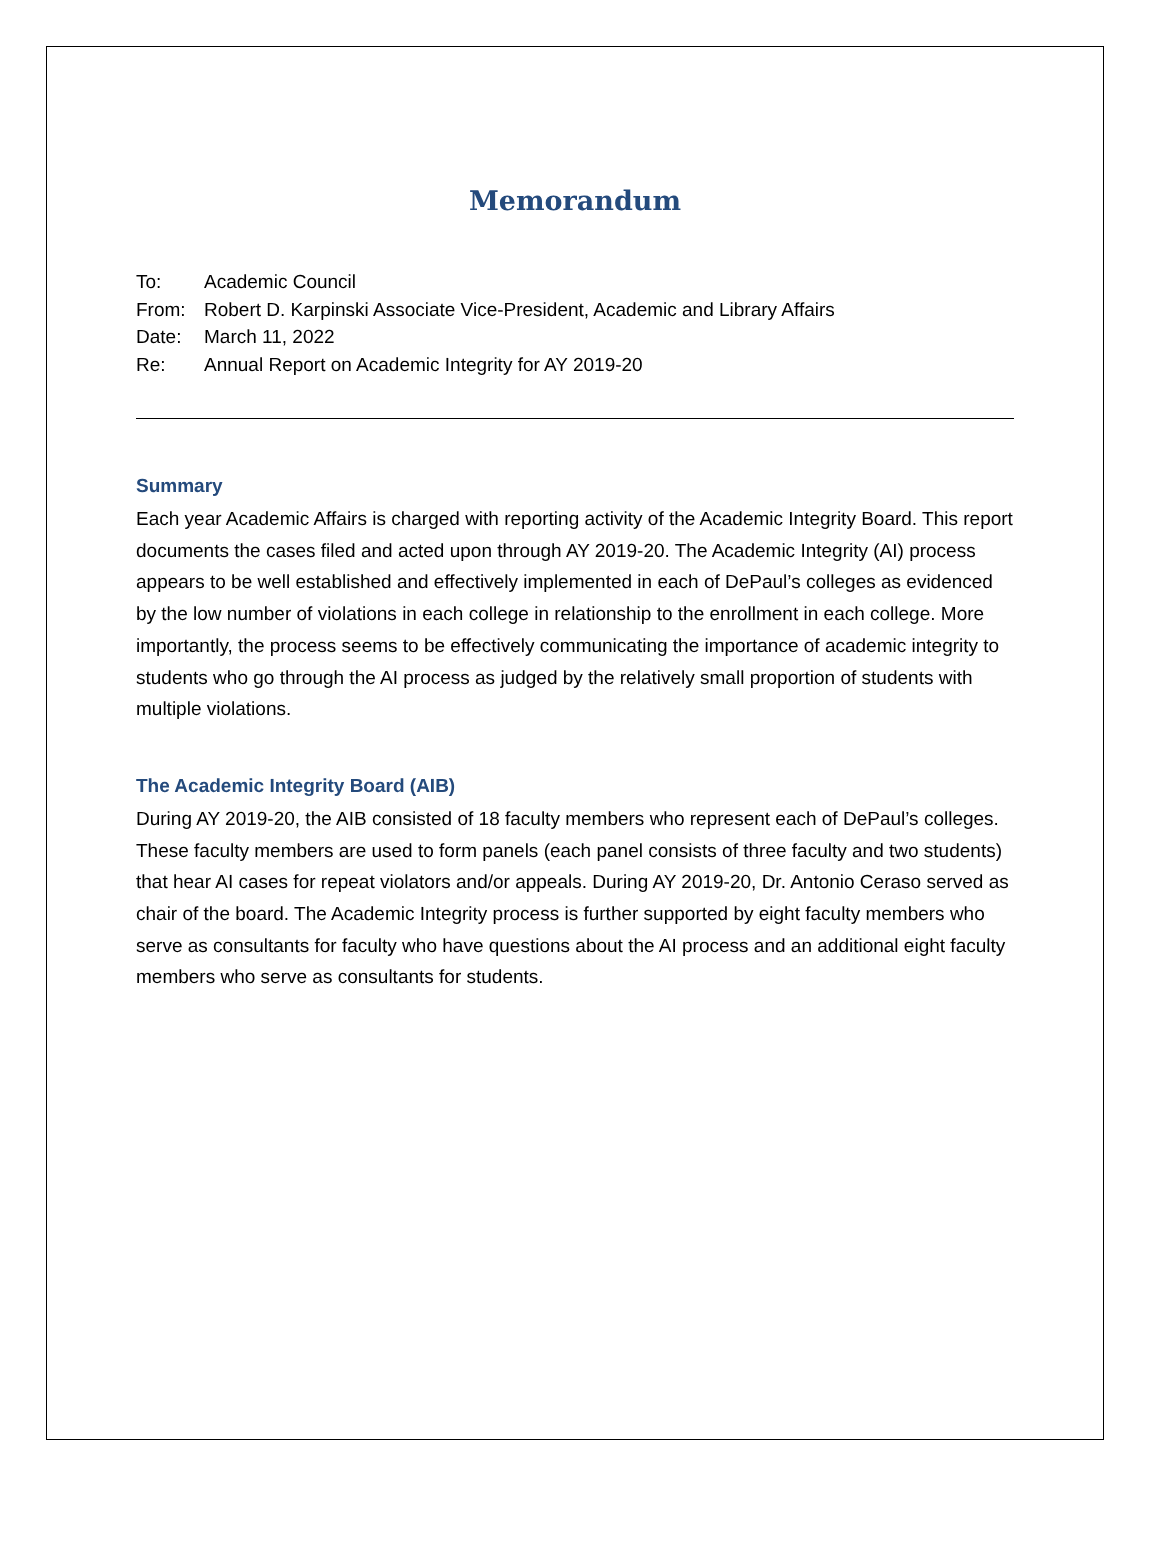Memorandum
To: Academic Council
From: Robert D. Karpinski Associate Vice-President, Academic and Library Affairs
Date: March 11, 2022
Re: Annual Report on Academic Integrity for AY 2019-20
Summary
Each year Academic Affairs is charged with reporting activity of the Academic Integrity Board. This report documents the cases filed and acted upon through AY 2019-20. The Academic Integrity (AI) process appears to be well established and effectively implemented in each of DePaul’s colleges as evidenced by the low number of violations in each college in relationship to the enrollment in each college. More importantly, the process seems to be effectively communicating the importance of academic integrity to students who go through the AI process as judged by the relatively small proportion of students with multiple violations.
The Academic Integrity Board (AIB)
During AY 2019-20, the AIB consisted of 18 faculty members who represent each of DePaul’s colleges. These faculty members are used to form panels (each panel consists of three faculty and two students) that hear AI cases for repeat violators and/or appeals. During AY 2019-20, Dr. Antonio Ceraso served as chair of the board. The Academic Integrity process is further supported by eight faculty members who serve as consultants for faculty who have questions about the AI process and an additional eight faculty members who serve as consultants for students.